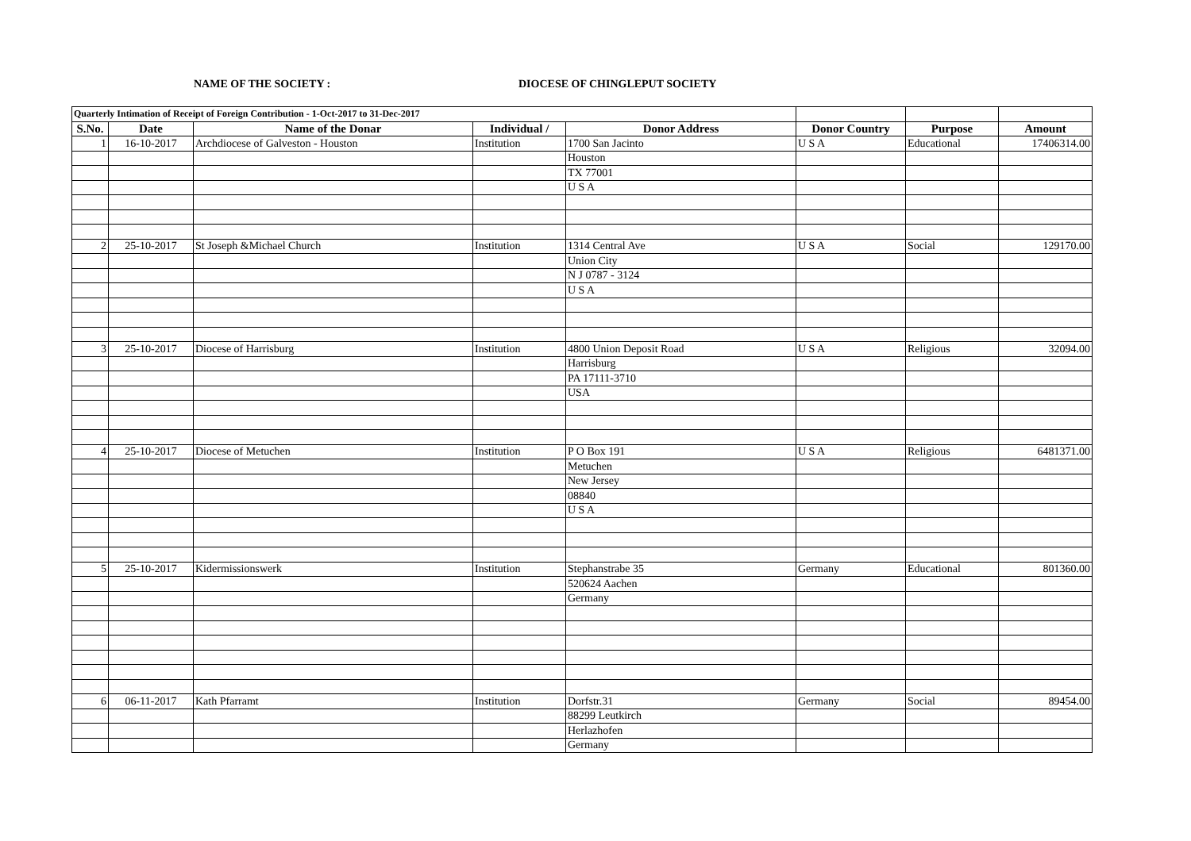NAME OF THE SOCIETY : DIOCESE OF CHINGLEPUT SOCIETY
| Quarterly Intimation of Receipt of Foreign Contribution - 1-Oct-2017 to 31-Dec-2017 | | | | | | | |
| S.No. | Date | Name of the Donar | Individual / | Donor Address | Donor Country | Purpose | Amount |
| 1 | 16-10-2017 | Archdiocese of Galveston - Houston | Institution | 1700 San Jacinto | U S A | Educational | 17406314.00 |
| | | | | Houston | | | |
| | | | | TX 77001 | | | |
| | | | | U S A | | | |
| 2 | 25-10-2017 | St Joseph &Michael Church | Institution | 1314 Central Ave | U S A | Social | 129170.00 |
| | | | | Union City | | | |
| | | | | N J 0787 - 3124 | | | |
| | | | | U S A | | | |
| 3 | 25-10-2017 | Diocese of Harrisburg | Institution | 4800 Union Deposit Road | U S A | Religious | 32094.00 |
| | | | | Harrisburg | | | |
| | | | | PA 17111-3710 | | | |
| | | | | USA | | | |
| 4 | 25-10-2017 | Diocese of Metuchen | Institution | P O Box 191 | U S A | Religious | 6481371.00 |
| | | | | Metuchen | | | |
| | | | | New Jersey | | | |
| | | | | 08840 | | | |
| | | | | U S A | | | |
| 5 | 25-10-2017 | Kidermissionswerk | Institution | Stephanstrabe 35 | Germany | Educational | 801360.00 |
| | | | | 520624 Aachen | | | |
| | | | | Germany | | | |
| 6 | 06-11-2017 | Kath Pfarramt | Institution | Dorfstr.31 | Germany | Social | 89454.00 |
| | | | | 88299 Leutkirch | | | |
| | | | | Herlazhofen | | | |
| | | | | Germany | | | |